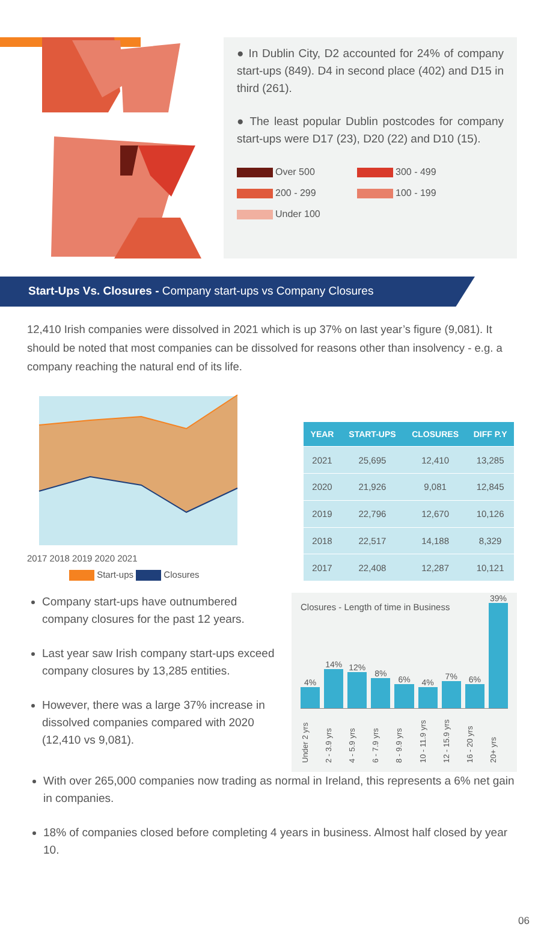● In Dublin City, D2 accounted for 24% of company start-ups (849). D4 in second place (402) and D15 in third (261).
● The least popular Dublin postcodes for company start-ups were D17 (23), D20 (22) and D10 (15).
Over 500
300 - 499
200 - 299
100 - 199
Under 100
Start-Ups Vs. Closures - Company start-ups vs Company Closures
12,410 Irish companies were dissolved in 2021 which is up 37% on last year’s figure (9,081). It should be noted that most companies can be dissolved for reasons other than insolvency - e.g. a company reaching the natural end of its life.
2017 2018 2019 2020 2021
Start-ups Closures
25,000 20,000 15,000 10,000 5,000
| YEAR | START-UPS | CLOSURES | DIFF P.Y |
| --- | --- | --- | --- |
| 2021 | 25,695 | 12,410 | 13,285 |
| 2020 | 21,926 | 9,081 | 12,845 |
| 2019 | 22,796 | 12,670 | 10,126 |
| 2018 | 22,517 | 14,188 | 8,329 |
| 2017 | 22,408 | 12,287 | 10,121 |
Company start-ups have outnumbered company closures for the past 12 years.
Last year saw Irish company start-ups exceed company closures by 13,285 entities.
However, there was a large 37% increase in dissolved companies compared with 2020 (12,410 vs 9,081).
Closures - Length of time in Business
4%
14%
12%
8%
6%
4%
7%
6%
39%
Under 2 yrs
2 - 3.9 yrs
4 - 5.9 yrs
6 - 7.9 yrs
8 - 9.9 yrs
10 - 11.9 yrs
12 - 15.9 yrs
16 - 20 yrs
20+ yrs
With over 265,000 companies now trading as normal in Ireland, this represents a 6% net gain in companies.
18% of companies closed before completing 4 years in business. Almost half closed by year 10.
06